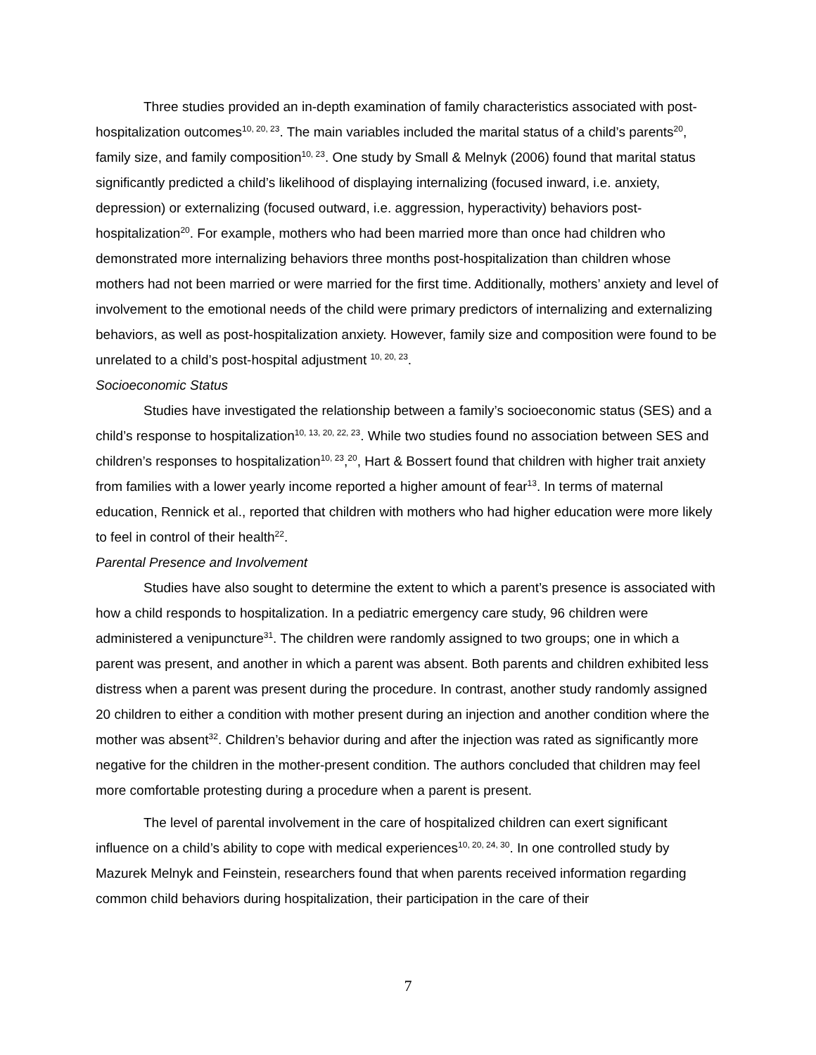Three studies provided an in-depth examination of family characteristics associated with post-hospitalization outcomes<sup>10, 20, 23</sup>. The main variables included the marital status of a child’s parents<sup>20</sup>, family size, and family composition<sup>10, 23</sup>. One study by Small & Melnyk (2006) found that marital status significantly predicted a child’s likelihood of displaying internalizing (focused inward, i.e. anxiety, depression) or externalizing (focused outward, i.e. aggression, hyperactivity) behaviors post-hospitalization<sup>20</sup>. For example, mothers who had been married more than once had children who demonstrated more internalizing behaviors three months post-hospitalization than children whose mothers had not been married or were married for the first time. Additionally, mothers’ anxiety and level of involvement to the emotional needs of the child were primary predictors of internalizing and externalizing behaviors, as well as post-hospitalization anxiety. However, family size and composition were found to be unrelated to a child’s post-hospital adjustment <sup>10, 20, 23</sup>.
Socioeconomic Status
Studies have investigated the relationship between a family’s socioeconomic status (SES) and a child’s response to hospitalization<sup>10, 13, 20, 22, 23</sup>. While two studies found no association between SES and children’s responses to hospitalization<sup>10, 23</sup>,<sup>20</sup>, Hart & Bossert found that children with higher trait anxiety from families with a lower yearly income reported a higher amount of fear<sup>13</sup>. In terms of maternal education, Rennick et al., reported that children with mothers who had higher education were more likely to feel in control of their health<sup>22</sup>.
Parental Presence and Involvement
Studies have also sought to determine the extent to which a parent’s presence is associated with how a child responds to hospitalization. In a pediatric emergency care study, 96 children were administered a venipuncture<sup>31</sup>. The children were randomly assigned to two groups; one in which a parent was present, and another in which a parent was absent. Both parents and children exhibited less distress when a parent was present during the procedure. In contrast, another study randomly assigned 20 children to either a condition with mother present during an injection and another condition where the mother was absent<sup>32</sup>. Children’s behavior during and after the injection was rated as significantly more negative for the children in the mother-present condition. The authors concluded that children may feel more comfortable protesting during a procedure when a parent is present.
The level of parental involvement in the care of hospitalized children can exert significant influence on a child’s ability to cope with medical experiences<sup>10, 20, 24, 30</sup>. In one controlled study by Mazurek Melnyk and Feinstein, researchers found that when parents received information regarding common child behaviors during hospitalization, their participation in the care of their
7